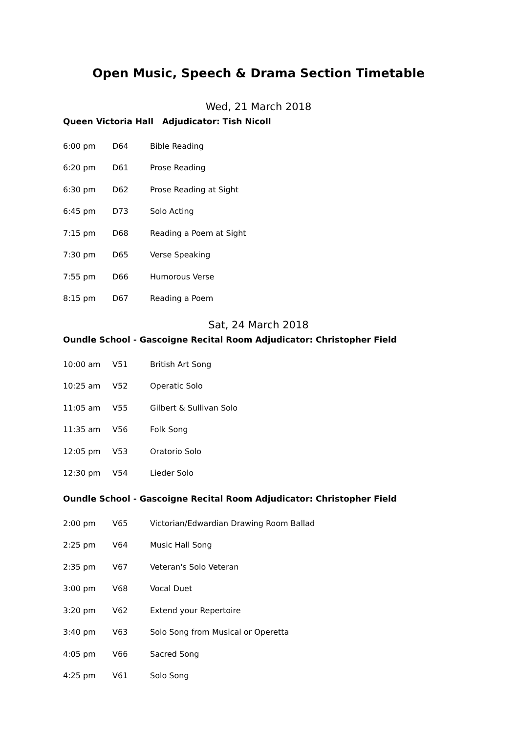Open Music, Speech & Drama Section Timetable
Wed, 21 March 2018
Queen Victoria Hall Adjudicator: Tish Nicoll
| 6:00 pm | D64 | Bible Reading |
| 6:20 pm | D61 | Prose Reading |
| 6:30 pm | D62 | Prose Reading at Sight |
| 6:45 pm | D73 | Solo Acting |
| 7:15 pm | D68 | Reading a Poem at Sight |
| 7:30 pm | D65 | Verse Speaking |
| 7:55 pm | D66 | Humorous Verse |
| 8:15 pm | D67 | Reading a Poem |
Sat, 24 March 2018
Oundle School - Gascoigne Recital Room Adjudicator: Christopher Field
| 10:00 am | V51 | British Art Song |
| 10:25 am | V52 | Operatic Solo |
| 11:05 am | V55 | Gilbert & Sullivan Solo |
| 11:35 am | V56 | Folk Song |
| 12:05 pm | V53 | Oratorio Solo |
| 12:30 pm | V54 | Lieder Solo |
Oundle School - Gascoigne Recital Room Adjudicator: Christopher Field
| 2:00 pm | V65 | Victorian/Edwardian Drawing Room Ballad |
| 2:25 pm | V64 | Music Hall Song |
| 2:35 pm | V67 | Veteran's Solo Veteran |
| 3:00 pm | V68 | Vocal Duet |
| 3:20 pm | V62 | Extend your Repertoire |
| 3:40 pm | V63 | Solo Song from Musical or Operetta |
| 4:05 pm | V66 | Sacred Song |
| 4:25 pm | V61 | Solo Song |